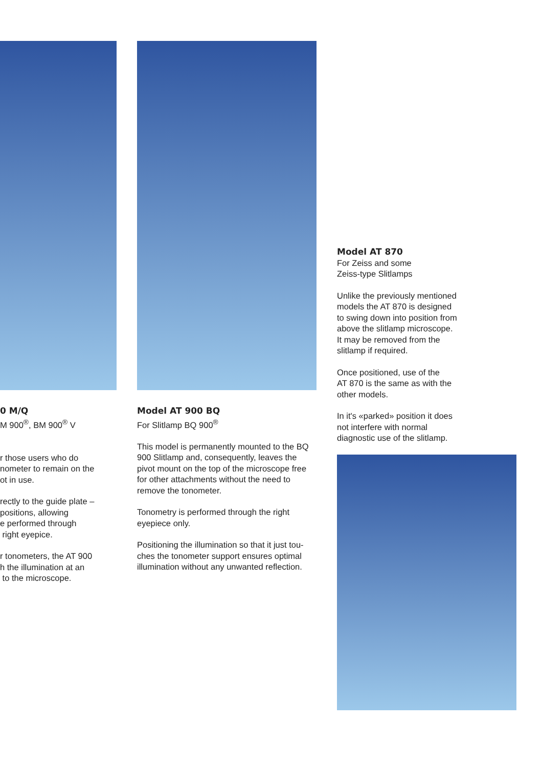0 M/Q
M 900<sup>®</sup>, BM 900<sup>®</sup> V
r those users who do
nometer to remain on the
ot in use.
rectly to the guide plate –
positions, allowing
e performed through
right eyepice.
r tonometers, the AT 900
h the illumination at an
to the microscope.
Model AT 900 BQ
For Slitlamp BQ 900<sup>®</sup>
This model is permanently mounted to the BQ 900 Slitlamp and, consequently, leaves the pivot mount on the top of the microscope free for other attachments without the need to remove the tonometer.
Tonometry is performed through the right eyepiece only.
Positioning the illumination so that it just tou-ches the tonometer support ensures optimal illumination without any unwanted reflection.
Model AT 870
For Zeiss and some
Zeiss-type Slitlamps
Unlike the previously mentioned
models the AT 870 is designed
to swing down into position from
above the slitlamp microscope.
It may be removed from the
slitlamp if required.
Once positioned, use of the
AT 870 is the same as with the
other models.
In it's «parked» position it does
not interfere with normal
diagnostic use of the slitlamp.